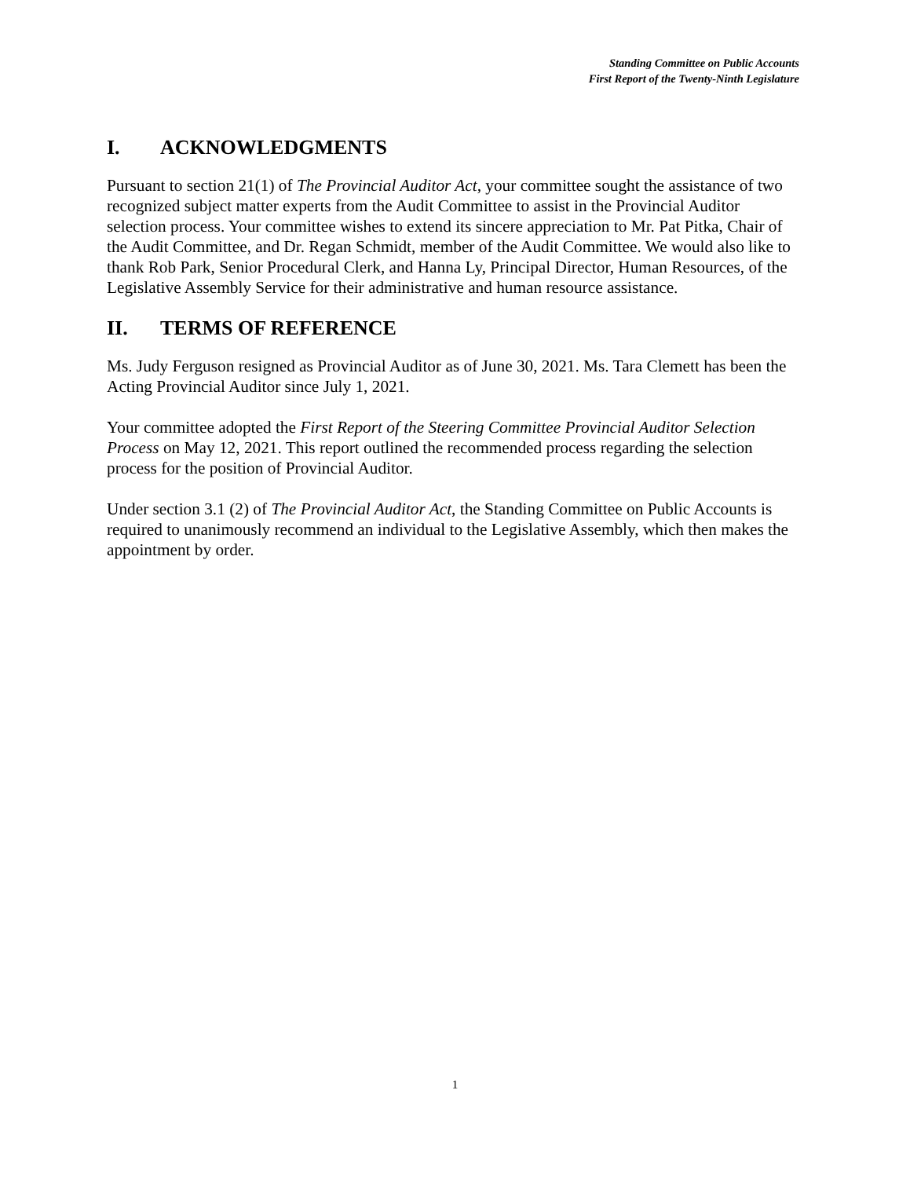Standing Committee on Public Accounts
First Report of the Twenty-Ninth Legislature
I. ACKNOWLEDGMENTS
Pursuant to section 21(1) of The Provincial Auditor Act, your committee sought the assistance of two recognized subject matter experts from the Audit Committee to assist in the Provincial Auditor selection process. Your committee wishes to extend its sincere appreciation to Mr. Pat Pitka, Chair of the Audit Committee, and Dr. Regan Schmidt, member of the Audit Committee. We would also like to thank Rob Park, Senior Procedural Clerk, and Hanna Ly, Principal Director, Human Resources, of the Legislative Assembly Service for their administrative and human resource assistance.
II. TERMS OF REFERENCE
Ms. Judy Ferguson resigned as Provincial Auditor as of June 30, 2021. Ms. Tara Clemett has been the Acting Provincial Auditor since July 1, 2021.
Your committee adopted the First Report of the Steering Committee Provincial Auditor Selection Process on May 12, 2021. This report outlined the recommended process regarding the selection process for the position of Provincial Auditor.
Under section 3.1 (2) of The Provincial Auditor Act, the Standing Committee on Public Accounts is required to unanimously recommend an individual to the Legislative Assembly, which then makes the appointment by order.
1